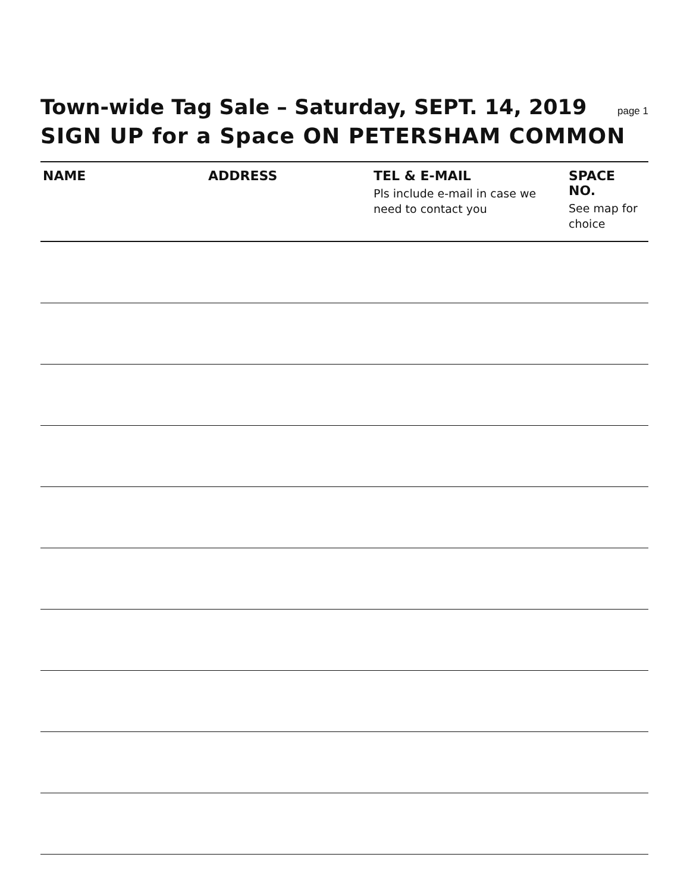Town-wide Tag Sale – Saturday, SEPT. 14, 2019
page 1
SIGN UP for a Space ON PETERSHAM COMMON
| NAME | ADDRESS | TEL & E-MAIL Pls include e-mail in case we need to contact you | SPACE NO. See map for choice |
| --- | --- | --- | --- |